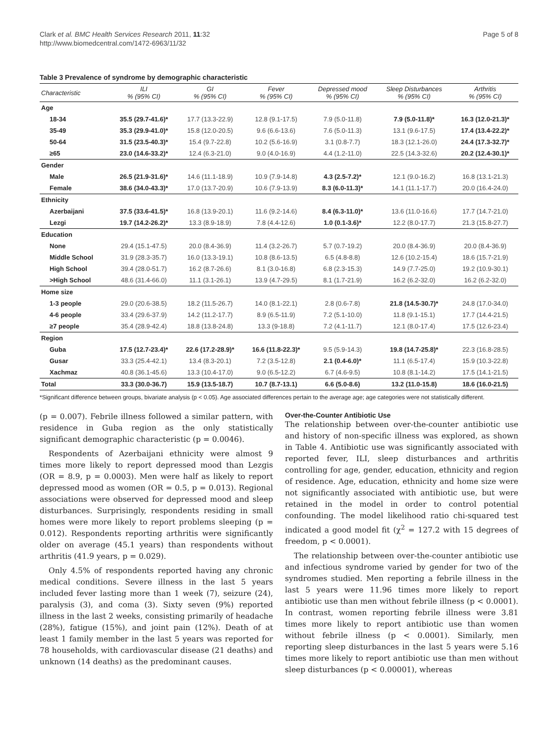Clark et al. BMC Health Services Research 2011, 11:32
http://www.biomedcentral.com/1472-6963/11/32
Page 5 of 8
Table 3 Prevalence of syndrome by demographic characteristic
| Characteristic | ILI % (95% CI) | GI % (95% CI) | Fever % (95% CI) | Depressed mood % (95% CI) | Sleep Disturbances % (95% CI) | Arthritis % (95% CI) |
| --- | --- | --- | --- | --- | --- | --- |
| Age | | | | | | |
| 18-34 | 35.5 (29.7-41.6)* | 17.7 (13.3-22.9) | 12.8 (9.1-17.5) | 7.9 (5.0-11.8) | 7.9 (5.0-11.8)* | 16.3 (12.0-21.3)* |
| 35-49 | 35.3 (29.9-41.0)* | 15.8 (12.0-20.5) | 9.6 (6.6-13.6) | 7.6 (5.0-11.3) | 13.1 (9.6-17.5) | 17.4 (13.4-22.2)* |
| 50-64 | 31.5 (23.5-40.3)* | 15.4 (9.7-22.8) | 10.2 (5.6-16.9) | 3.1 (0.8-7.7) | 18.3 (12.1-26.0) | 24.4 (17.3-32.7)* |
| ≥65 | 23.0 (14.6-33.2)* | 12.4 (6.3-21.0) | 9.0 (4.0-16.9) | 4.4 (1.2-11.0) | 22.5 (14.3-32.6) | 20.2 (12.4-30.1)* |
| Gender | | | | | | |
| Male | 26.5 (21.9-31.6)* | 14.6 (11.1-18.9) | 10.9 (7.9-14.8) | 4.3 (2.5-7.2)* | 12.1 (9.0-16.2) | 16.8 (13.1-21.3) |
| Female | 38.6 (34.0-43.3)* | 17.0 (13.7-20.9) | 10.6 (7.9-13.9) | 8.3 (6.0-11.3)* | 14.1 (11.1-17.7) | 20.0 (16.4-24.0) |
| Ethnicity | | | | | | |
| Azerbaijani | 37.5 (33.6-41.5)* | 16.8 (13.9-20.1) | 11.6 (9.2-14.6) | 8.4 (6.3-11.0)* | 13.6 (11.0-16.6) | 17.7 (14.7-21.0) |
| Lezgi | 19.7 (14.2-26.2)* | 13.3 (8.9-18.9) | 7.8 (4.4-12.6) | 1.0 (0.1-3.6)* | 12.2 (8.0-17.7) | 21.3 (15.8-27.7) |
| Education | | | | | | |
| None | 29.4 (15.1-47.5) | 20.0 (8.4-36.9) | 11.4 (3.2-26.7) | 5.7 (0.7-19.2) | 20.0 (8.4-36.9) | 20.0 (8.4-36.9) |
| Middle School | 31.9 (28.3-35.7) | 16.0 (13.3-19.1) | 10.8 (8.6-13.5) | 6.5 (4.8-8.8) | 12.6 (10.2-15.4) | 18.6 (15.7-21.9) |
| High School | 39.4 (28.0-51.7) | 16.2 (8.7-26.6) | 8.1 (3.0-16.8) | 6.8 (2.3-15.3) | 14.9 (7.7-25.0) | 19.2 (10.9-30.1) |
| >High School | 48.6 (31.4-66.0) | 11.1 (3.1-26.1) | 13.9 (4.7-29.5) | 8.1 (1.7-21.9) | 16.2 (6.2-32.0) | 16.2 (6.2-32.0) |
| Home size | | | | | | |
| 1-3 people | 29.0 (20.6-38.5) | 18.2 (11.5-26.7) | 14.0 (8.1-22.1) | 2.8 (0.6-7.8) | 21.8 (14.5-30.7)* | 24.8 (17.0-34.0) |
| 4-6 people | 33.4 (29.6-37.9) | 14.2 (11.2-17.7) | 8.9 (6.5-11.9) | 7.2 (5.1-10.0) | 11.8 (9.1-15.1) | 17.7 (14.4-21.5) |
| ≥7 people | 35.4 (28.9-42.4) | 18.8 (13.8-24.8) | 13.3 (9-18.8) | 7.2 (4.1-11.7) | 12.1 (8.0-17.4) | 17.5 (12.6-23.4) |
| Region | | | | | | |
| Guba | 17.5 (12.7-23.4)* | 22.6 (17.2-28.9)* | 16.6 (11.8-22.3)* | 9.5 (5.9-14.3) | 19.8 (14.7-25.8)* | 22.3 (16.8-28.5) |
| Gusar | 33.3 (25.4-42.1) | 13.4 (8.3-20.1) | 7.2 (3.5-12.8) | 2.1 (0.4-6.0)* | 11.1 (6.5-17.4) | 15.9 (10.3-22.8) |
| Xachmaz | 40.8 (36.1-45.6) | 13.3 (10.4-17.0) | 9.0 (6.5-12.2) | 6.7 (4.6-9.5) | 10.8 (8.1-14.2) | 17.5 (14.1-21.5) |
| Total | 33.3 (30.0-36.7) | 15.9 (13.5-18.7) | 10.7 (8.7-13.1) | 6.6 (5.0-8.6) | 13.2 (11.0-15.8) | 18.6 (16.0-21.5) |
*Significant difference between groups, bivariate analysis (p < 0.05). Age associated differences pertain to the average age; age categories were not statistically different.
(p = 0.007). Febrile illness followed a similar pattern, with residence in Guba region as the only statistically significant demographic characteristic (p = 0.0046).
Respondents of Azerbaijani ethnicity were almost 9 times more likely to report depressed mood than Lezgis (OR = 8.9, p = 0.0003). Men were half as likely to report depressed mood as women (OR = 0.5, p = 0.013). Regional associations were observed for depressed mood and sleep disturbances. Surprisingly, respondents residing in small homes were more likely to report problems sleeping (p = 0.012). Respondents reporting arthritis were significantly older on average (45.1 years) than respondents without arthritis (41.9 years, p = 0.029).
Only 4.5% of respondents reported having any chronic medical conditions. Severe illness in the last 5 years included fever lasting more than 1 week (7), seizure (24), paralysis (3), and coma (3). Sixty seven (9%) reported illness in the last 2 weeks, consisting primarily of headache (28%), fatigue (15%), and joint pain (12%). Death of at least 1 family member in the last 5 years was reported for 78 households, with cardiovascular disease (21 deaths) and unknown (14 deaths) as the predominant causes.
Over-the-Counter Antibiotic Use
The relationship between over-the-counter antibiotic use and history of non-specific illness was explored, as shown in Table 4. Antibiotic use was significantly associated with reported fever, ILI, sleep disturbances and arthritis controlling for age, gender, education, ethnicity and region of residence. Age, education, ethnicity and home size were not significantly associated with antibiotic use, but were retained in the model in order to control potential confounding. The model likelihood ratio chi-squared test indicated a good model fit (χ<sup>2</sup> = 127.2 with 15 degrees of freedom, p < 0.0001).
The relationship between over-the-counter antibiotic use and infectious syndrome varied by gender for two of the syndromes studied. Men reporting a febrile illness in the last 5 years were 11.96 times more likely to report antibiotic use than men without febrile illness (p < 0.0001). In contrast, women reporting febrile illness were 3.81 times more likely to report antibiotic use than women without febrile illness (p < 0.0001). Similarly, men reporting sleep disturbances in the last 5 years were 5.16 times more likely to report antibiotic use than men without sleep disturbances (p < 0.00001), whereas